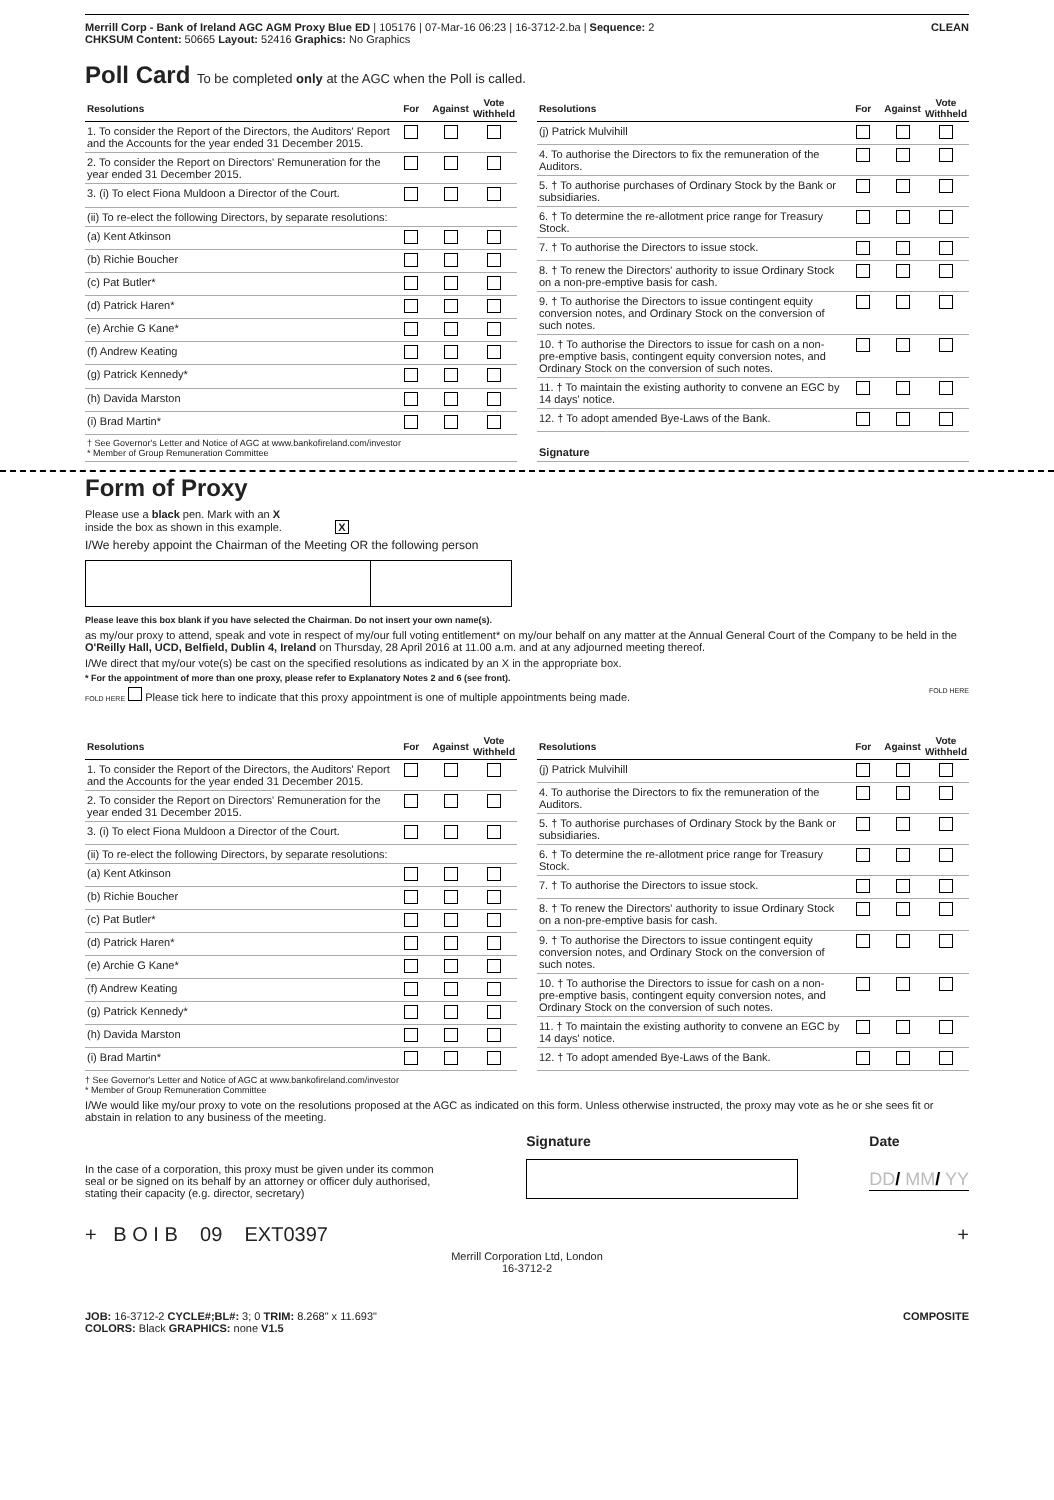Merrill Corp - Bank of Ireland AGC AGM Proxy Blue ED | 105176 | 07-Mar-16 06:23 | 16-3712-2.ba | Sequence: 2
CHKSUM Content: 50665 Layout: 52416 Graphics: No Graphics
CLEAN
Poll Card To be completed only at the AGC when the Poll is called.
| Resolutions | For | Against | Vote Withheld |
| --- | --- | --- | --- |
| 1. To consider the Report of the Directors, the Auditors' Report and the Accounts for the year ended 31 December 2015. | | | |
| 2. To consider the Report on Directors' Remuneration for the year ended 31 December 2015. | | | |
| 3. (i) To elect Fiona Muldoon a Director of the Court. | | | |
| (ii) To re-elect the following Directors, by separate resolutions: | | | |
| (a) Kent Atkinson | | | |
| (b) Richie Boucher | | | |
| (c) Pat Butler* | | | |
| (d) Patrick Haren* | | | |
| (e) Archie G Kane* | | | |
| (f) Andrew Keating | | | |
| (g) Patrick Kennedy* | | | |
| (h) Davida Marston | | | |
| (i) Brad Martin* | | | |
| † See Governor's Letter and Notice of AGC at www.bankofireland.com/investor * Member of Group Remuneration Committee | | | |
| Resolutions | For | Against | Vote Withheld |
| --- | --- | --- | --- |
| (j) Patrick Mulvihill | | | |
| 4. To authorise the Directors to fix the remuneration of the Auditors. | | | |
| 5. † To authorise purchases of Ordinary Stock by the Bank or subsidiaries. | | | |
| 6. † To determine the re-allotment price range for Treasury Stock. | | | |
| 7. † To authorise the Directors to issue stock. | | | |
| 8. † To renew the Directors' authority to issue Ordinary Stock on a non-pre-emptive basis for cash. | | | |
| 9. † To authorise the Directors to issue contingent equity conversion notes, and Ordinary Stock on the conversion of such notes. | | | |
| 10. † To authorise the Directors to issue for cash on a non-pre-emptive basis, contingent equity conversion notes, and Ordinary Stock on the conversion of such notes. | | | |
| 11. † To maintain the existing authority to convene an EGC by 14 days' notice. | | | |
| 12. † To adopt amended Bye-Laws of the Bank. | | | |
| Signature | | | |
Form of Proxy
Please use a black pen. Mark with an X
inside the box as shown in this example. X
I/We hereby appoint the Chairman of the Meeting OR the following person
Please leave this box blank if you have selected the Chairman. Do not insert your own name(s).
as my/our proxy to attend, speak and vote in respect of my/our full voting entitlement* on my/our behalf on any matter at the Annual General Court of the Company to be held in the O'Reilly Hall, UCD, Belfield, Dublin 4, Ireland on Thursday, 28 April 2016 at 11.00 a.m. and at any adjourned meeting thereof.
I/We direct that my/our vote(s) be cast on the specified resolutions as indicated by an X in the appropriate box.
* For the appointment of more than one proxy, please refer to Explanatory Notes 2 and 6 (see front).
FOLD HERE Please tick here to indicate that this proxy appointment is one of multiple appointments being made. FOLD HERE
| Resolutions | For | Against | Vote Withheld |
| --- | --- | --- | --- |
| 1. To consider the Report of the Directors, the Auditors' Report and the Accounts for the year ended 31 December 2015. | | | |
| 2. To consider the Report on Directors' Remuneration for the year ended 31 December 2015. | | | |
| 3. (i) To elect Fiona Muldoon a Director of the Court. | | | |
| (ii) To re-elect the following Directors, by separate resolutions: | | | |
| (a) Kent Atkinson | | | |
| (b) Richie Boucher | | | |
| (c) Pat Butler* | | | |
| (d) Patrick Haren* | | | |
| (e) Archie G Kane* | | | |
| (f) Andrew Keating | | | |
| (g) Patrick Kennedy* | | | |
| (h) Davida Marston | | | |
| (i) Brad Martin* | | | |
| Resolutions | For | Against | Vote Withheld |
| --- | --- | --- | --- |
| (j) Patrick Mulvihill | | | |
| 4. To authorise the Directors to fix the remuneration of the Auditors. | | | |
| 5. † To authorise purchases of Ordinary Stock by the Bank or subsidiaries. | | | |
| 6. † To determine the re-allotment price range for Treasury Stock. | | | |
| 7. † To authorise the Directors to issue stock. | | | |
| 8. † To renew the Directors' authority to issue Ordinary Stock on a non-pre-emptive basis for cash. | | | |
| 9. † To authorise the Directors to issue contingent equity conversion notes, and Ordinary Stock on the conversion of such notes. | | | |
| 10. † To authorise the Directors to issue for cash on a non-pre-emptive basis, contingent equity conversion notes, and Ordinary Stock on the conversion of such notes. | | | |
| 11. † To maintain the existing authority to convene an EGC by 14 days' notice. | | | |
| 12. † To adopt amended Bye-Laws of the Bank. | | | |
† See Governor's Letter and Notice of AGC at www.bankofireland.com/investor
* Member of Group Remuneration Committee
I/We would like my/our proxy to vote on the resolutions proposed at the AGC as indicated on this form. Unless otherwise instructed, the proxy may vote as he or she sees fit or abstain in relation to any business of the meeting.
In the case of a corporation, this proxy must be given under its common seal or be signed on its behalf by an attorney or officer duly authorised, stating their capacity (e.g. director, secretary)
Signature Date
DD/ MM/ YY
+ B O I B 09 EXT0397 +
Merrill Corporation Ltd, London
16-3712-2
JOB: 16-3712-2 CYCLE#;BL#: 3; 0 TRIM: 8.268" x 11.693"
COLORS: Black GRAPHICS: none V1.5
COMPOSITE